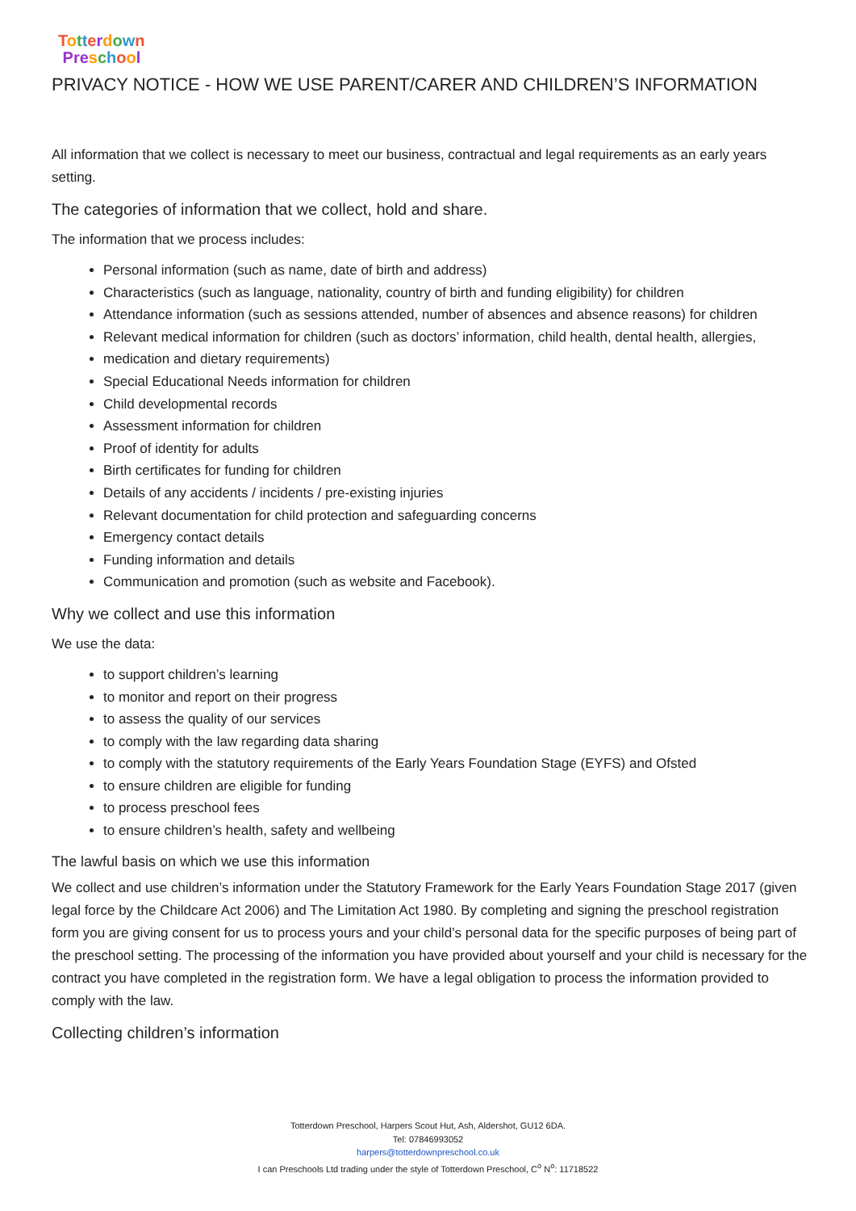Totterdown
Pre school
PRIVACY NOTICE - HOW WE USE PARENT/CARER AND CHILDREN’S INFORMATION
All information that we collect is necessary to meet our business, contractual and legal requirements as an early years setting.
The categories of information that we collect, hold and share.
The information that we process includes:
Personal information (such as name, date of birth and address)
Characteristics (such as language, nationality, country of birth and funding eligibility) for children
Attendance information (such as sessions attended, number of absences and absence reasons) for children
Relevant medical information for children (such as doctors’ information, child health, dental health, allergies,
medication and dietary requirements)
Special Educational Needs information for children
Child developmental records
Assessment information for children
Proof of identity for adults
Birth certificates for funding for children
Details of any accidents / incidents / pre-existing injuries
Relevant documentation for child protection and safeguarding concerns
Emergency contact details
Funding information and details
Communication and promotion (such as website and Facebook).
Why we collect and use this information
We use the data:
to support children’s learning
to monitor and report on their progress
to assess the quality of our services
to comply with the law regarding data sharing
to comply with the statutory requirements of the Early Years Foundation Stage (EYFS) and Ofsted
to ensure children are eligible for funding
to process preschool fees
to ensure children’s health, safety and wellbeing
The lawful basis on which we use this information
We collect and use children’s information under the Statutory Framework for the Early Years Foundation Stage 2017 (given legal force by the Childcare Act 2006) and The Limitation Act 1980. By completing and signing the preschool registration form you are giving consent for us to process yours and your child’s personal data for the specific purposes of being part of the preschool setting. The processing of the information you have provided about yourself and your child is necessary for the contract you have completed in the registration form. We have a legal obligation to process the information provided to comply with the law.
Collecting children’s information
Totterdown Preschool, Harpers Scout Hut, Ash, Aldershot, GU12 6DA.
Tel: 07846993052
harpers@totterdownpreschool.co.uk
I can Preschools Ltd trading under the style of Totterdown Preschool, C<sup>o</sup> N<sup>o</sup>: 11718522